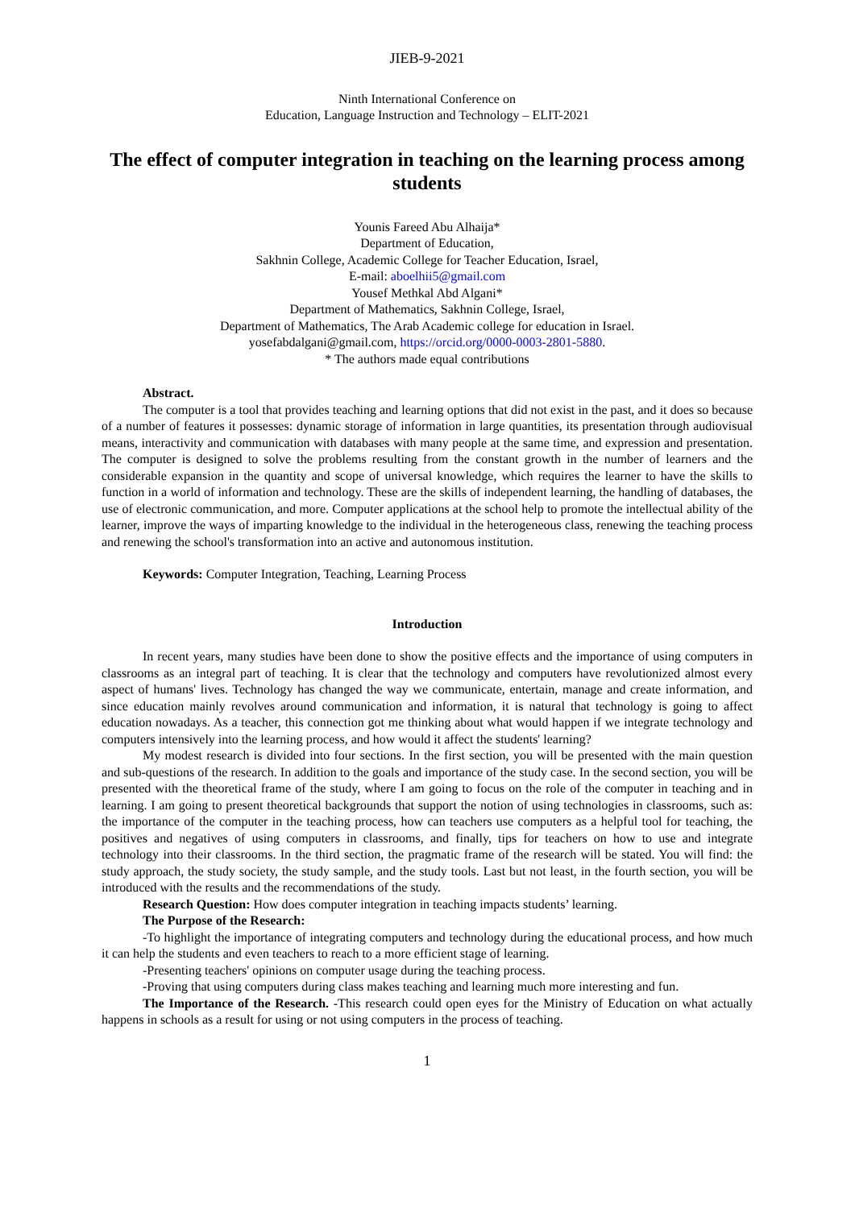JIEB-9-2021
Ninth International Conference on
Education, Language Instruction and Technology – ELIT-2021
The effect of computer integration in teaching on the learning process among students
Younis Fareed Abu Alhaija*
Department of Education,
Sakhnin College, Academic College for Teacher Education, Israel,
E-mail: aboelhii5@gmail.com
Yousef Methkal Abd Algani*
Department of Mathematics, Sakhnin College, Israel,
Department of Mathematics, The Arab Academic college for education in Israel.
yosefabdalgani@gmail.com, https://orcid.org/0000-0003-2801-5880.
* The authors made equal contributions
Abstract.
The computer is a tool that provides teaching and learning options that did not exist in the past, and it does so because of a number of features it possesses: dynamic storage of information in large quantities, its presentation through audiovisual means, interactivity and communication with databases with many people at the same time, and expression and presentation. The computer is designed to solve the problems resulting from the constant growth in the number of learners and the considerable expansion in the quantity and scope of universal knowledge, which requires the learner to have the skills to function in a world of information and technology. These are the skills of independent learning, the handling of databases, the use of electronic communication, and more. Computer applications at the school help to promote the intellectual ability of the learner, improve the ways of imparting knowledge to the individual in the heterogeneous class, renewing the teaching process and renewing the school's transformation into an active and autonomous institution.
Keywords: Computer Integration, Teaching, Learning Process
Introduction
In recent years, many studies have been done to show the positive effects and the importance of using computers in classrooms as an integral part of teaching. It is clear that the technology and computers have revolutionized almost every aspect of humans' lives. Technology has changed the way we communicate, entertain, manage and create information, and since education mainly revolves around communication and information, it is natural that technology is going to affect education nowadays. As a teacher, this connection got me thinking about what would happen if we integrate technology and computers intensively into the learning process, and how would it affect the students' learning?
My modest research is divided into four sections. In the first section, you will be presented with the main question and sub-questions of the research. In addition to the goals and importance of the study case. In the second section, you will be presented with the theoretical frame of the study, where I am going to focus on the role of the computer in teaching and in learning. I am going to present theoretical backgrounds that support the notion of using technologies in classrooms, such as: the importance of the computer in the teaching process, how can teachers use computers as a helpful tool for teaching, the positives and negatives of using computers in classrooms, and finally, tips for teachers on how to use and integrate technology into their classrooms. In the third section, the pragmatic frame of the research will be stated. You will find: the study approach, the study society, the study sample, and the study tools. Last but not least, in the fourth section, you will be introduced with the results and the recommendations of the study.
Research Question: How does computer integration in teaching impacts students’ learning.
The Purpose of the Research:
-To highlight the importance of integrating computers and technology during the educational process, and how much it can help the students and even teachers to reach to a more efficient stage of learning.
-Presenting teachers' opinions on computer usage during the teaching process.
-Proving that using computers during class makes teaching and learning much more interesting and fun.
The Importance of the Research. -This research could open eyes for the Ministry of Education on what actually happens in schools as a result for using or not using computers in the process of teaching.
1